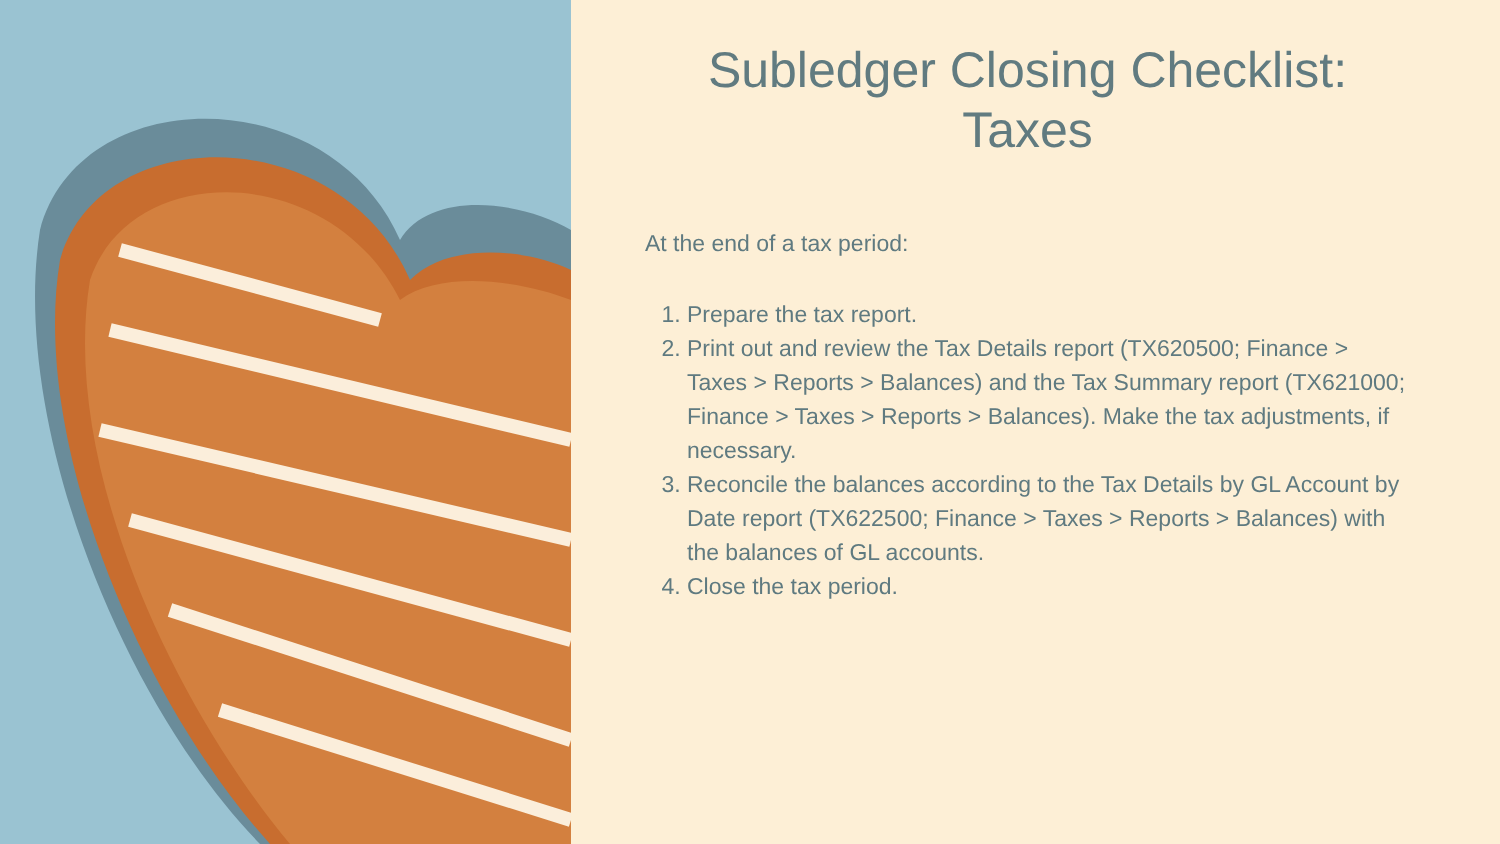Subledger Closing Checklist:
Taxes
At the end of a tax period:
1. Prepare the tax report.
2. Print out and review the Tax Details report (TX620500; Finance > Taxes > Reports > Balances) and the Tax Summary report (TX621000; Finance > Taxes > Reports > Balances). Make the tax adjustments, if necessary.
3. Reconcile the balances according to the Tax Details by GL Account by Date report (TX622500; Finance > Taxes > Reports > Balances) with the balances of GL accounts.
4. Close the tax period.